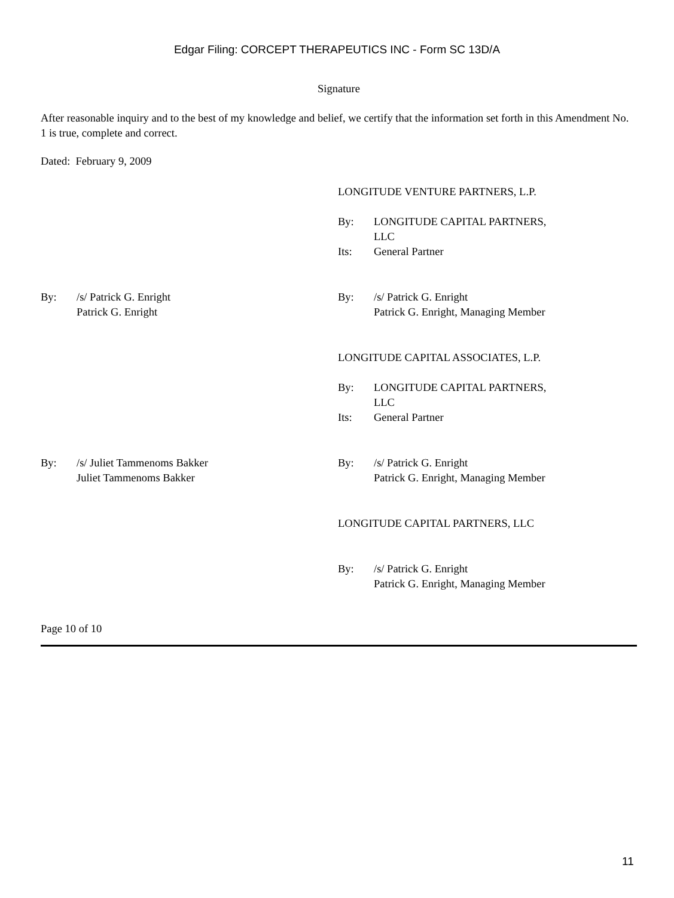Edgar Filing: CORCEPT THERAPEUTICS INC - Form SC 13D/A
Signature
After reasonable inquiry and to the best of my knowledge and belief, we certify that the information set forth in this Amendment No. 1 is true, complete and correct.
Dated: February 9, 2009
LONGITUDE VENTURE PARTNERS, L.P.
By: LONGITUDE CAPITAL PARTNERS,
LLC
Its: General Partner
By: /s/ Patrick G. Enright
Patrick G. Enright
By: /s/ Patrick G. Enright
Patrick G. Enright, Managing Member
LONGITUDE CAPITAL ASSOCIATES, L.P.
By: LONGITUDE CAPITAL PARTNERS,
LLC
Its: General Partner
By: /s/ Juliet Tammenoms Bakker
Juliet Tammenoms Bakker
By: /s/ Patrick G. Enright
Patrick G. Enright, Managing Member
LONGITUDE CAPITAL PARTNERS, LLC
By: /s/ Patrick G. Enright
Patrick G. Enright, Managing Member
Page 10 of 10
11